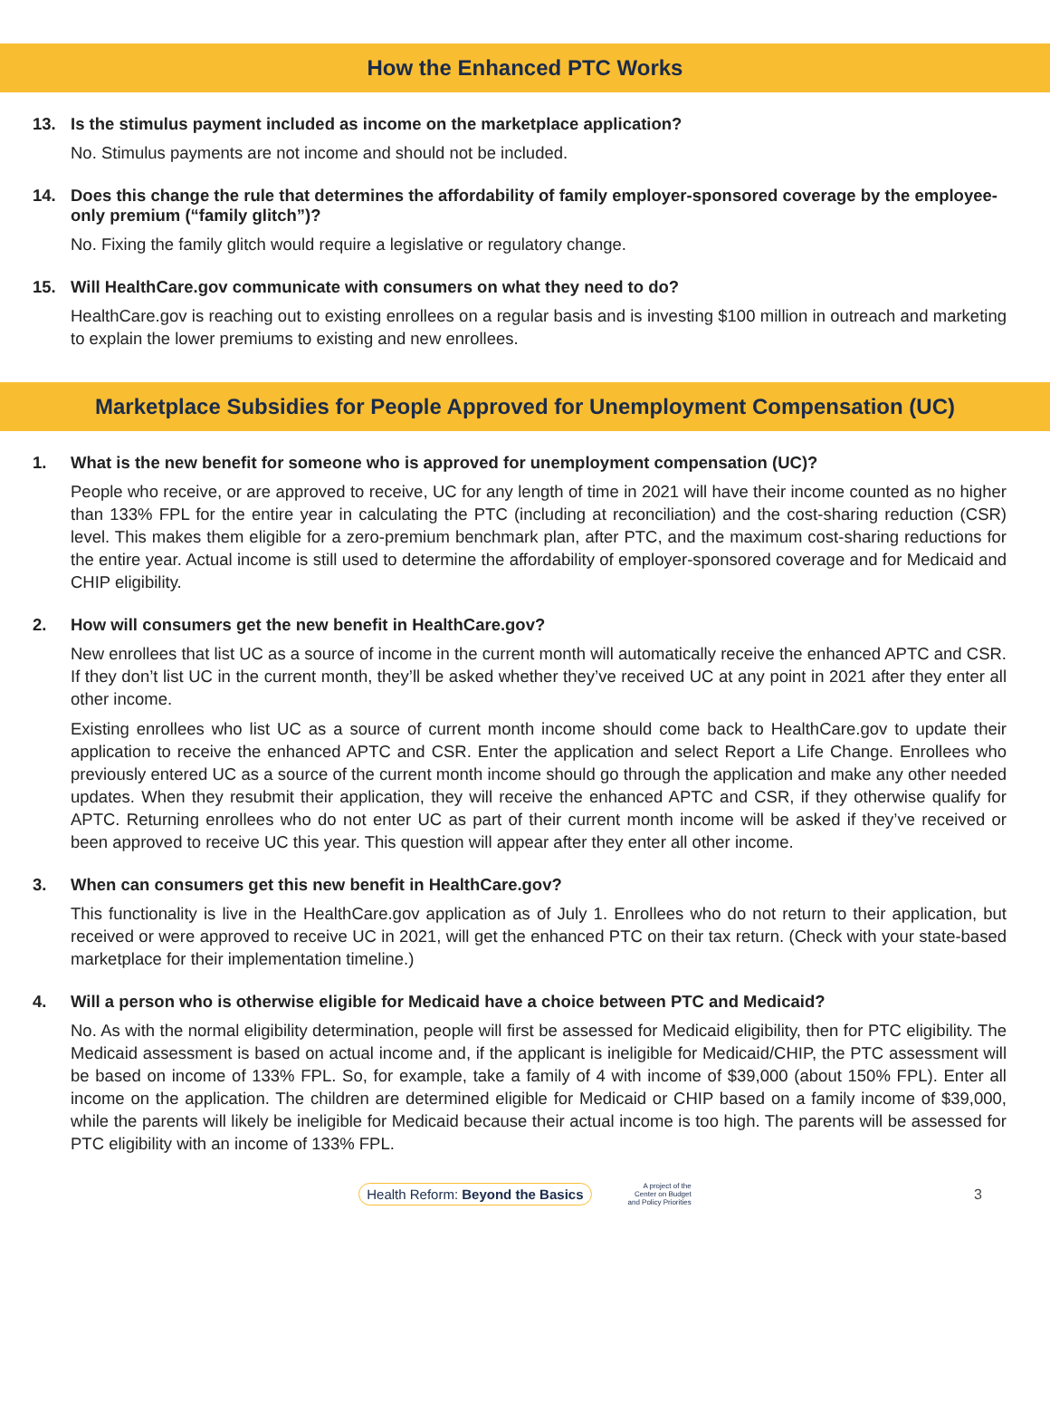How the Enhanced PTC Works
13. Is the stimulus payment included as income on the marketplace application?
No. Stimulus payments are not income and should not be included.
14. Does this change the rule that determines the affordability of family employer-sponsored coverage by the employee-only premium (“family glitch”)?
No. Fixing the family glitch would require a legislative or regulatory change.
15. Will HealthCare.gov communicate with consumers on what they need to do?
HealthCare.gov is reaching out to existing enrollees on a regular basis and is investing $100 million in outreach and marketing to explain the lower premiums to existing and new enrollees.
Marketplace Subsidies for People Approved for Unemployment Compensation (UC)
1. What is the new benefit for someone who is approved for unemployment compensation (UC)?
People who receive, or are approved to receive, UC for any length of time in 2021 will have their income counted as no higher than 133% FPL for the entire year in calculating the PTC (including at reconciliation) and the cost-sharing reduction (CSR) level. This makes them eligible for a zero-premium benchmark plan, after PTC, and the maximum cost-sharing reductions for the entire year. Actual income is still used to determine the affordability of employer-sponsored coverage and for Medicaid and CHIP eligibility.
2. How will consumers get the new benefit in HealthCare.gov?
New enrollees that list UC as a source of income in the current month will automatically receive the enhanced APTC and CSR. If they don’t list UC in the current month, they’ll be asked whether they’ve received UC at any point in 2021 after they enter all other income.
Existing enrollees who list UC as a source of current month income should come back to HealthCare.gov to update their application to receive the enhanced APTC and CSR. Enter the application and select Report a Life Change. Enrollees who previously entered UC as a source of the current month income should go through the application and make any other needed updates. When they resubmit their application, they will receive the enhanced APTC and CSR, if they otherwise qualify for APTC. Returning enrollees who do not enter UC as part of their current month income will be asked if they’ve received or been approved to receive UC this year. This question will appear after they enter all other income.
3. When can consumers get this new benefit in HealthCare.gov?
This functionality is live in the HealthCare.gov application as of July 1. Enrollees who do not return to their application, but received or were approved to receive UC in 2021, will get the enhanced PTC on their tax return. (Check with your state-based marketplace for their implementation timeline.)
4. Will a person who is otherwise eligible for Medicaid have a choice between PTC and Medicaid?
No. As with the normal eligibility determination, people will first be assessed for Medicaid eligibility, then for PTC eligibility. The Medicaid assessment is based on actual income and, if the applicant is ineligible for Medicaid/CHIP, the PTC assessment will be based on income of 133% FPL. So, for example, take a family of 4 with income of $39,000 (about 150% FPL). Enter all income on the application. The children are determined eligible for Medicaid or CHIP based on a family income of $39,000, while the parents will likely be ineligible for Medicaid because their actual income is too high. The parents will be assessed for PTC eligibility with an income of 133% FPL.
Health Reform: Beyond the Basics A project of the
Center on Budget
and Policy Priorities 3